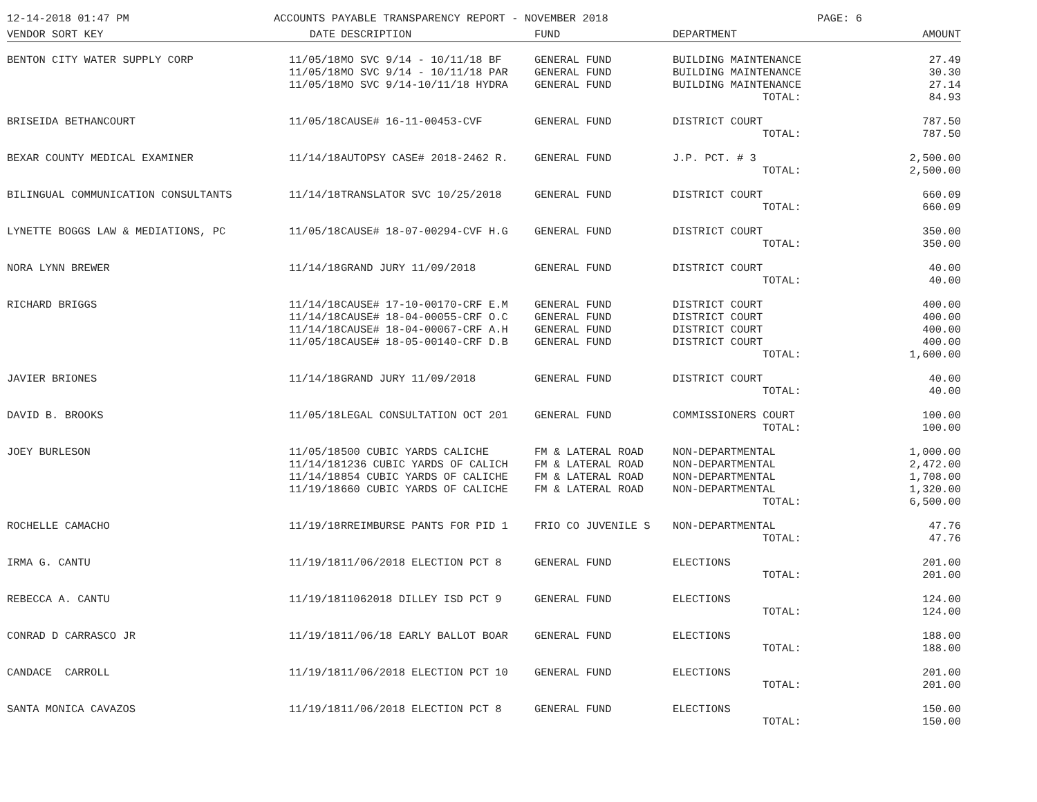12-14-2018 01:47 PM ACCOUNTS PAYABLE TRANSPARENCY REPORT - NOVEMBER 2018 PAGE: 6
| VENDOR SORT KEY | DATE | DESCRIPTION | FUND | DEPARTMENT | | AMOUNT |
| --- | --- | --- | --- | --- | --- | --- |
| BENTON CITY WATER SUPPLY CORP | 11/05/18 | MO SVC 9/14 - 10/11/18 BF | GENERAL FUND | BUILDING MAINTENANCE | | 27.49 |
| | 11/05/18 | MO SVC 9/14 - 10/11/18 PAR | GENERAL FUND | BUILDING MAINTENANCE | | 30.30 |
| | 11/05/18 | MO SVC 9/14-10/11/18 HYDRA | GENERAL FUND | BUILDING MAINTENANCE | | 27.14 |
| | | | | | TOTAL: | 84.93 |
| BRISEIDA BETHANCOURT | 11/05/18 | CAUSE# 16-11-00453-CVF | GENERAL FUND | DISTRICT COURT | | 787.50 |
| | | | | | TOTAL: | 787.50 |
| BEXAR COUNTY MEDICAL EXAMINER | 11/14/18 | AUTOPSY CASE# 2018-2462 R. | GENERAL FUND | J.P. PCT. # 3 | | 2,500.00 |
| | | | | | TOTAL: | 2,500.00 |
| BILINGUAL COMMUNICATION CONSULTANTS | 11/14/18 | TRANSLATOR SVC 10/25/2018 | GENERAL FUND | DISTRICT COURT | | 660.09 |
| | | | | | TOTAL: | 660.09 |
| LYNETTE BOGGS LAW & MEDIATIONS, PC | 11/05/18 | CAUSE# 18-07-00294-CVF H.G | GENERAL FUND | DISTRICT COURT | | 350.00 |
| | | | | | TOTAL: | 350.00 |
| NORA LYNN BREWER | 11/14/18 | GRAND JURY 11/09/2018 | GENERAL FUND | DISTRICT COURT | | 40.00 |
| | | | | | TOTAL: | 40.00 |
| RICHARD BRIGGS | 11/14/18 | CAUSE# 17-10-00170-CRF E.M | GENERAL FUND | DISTRICT COURT | | 400.00 |
| | 11/14/18 | CAUSE# 18-04-00055-CRF O.C | GENERAL FUND | DISTRICT COURT | | 400.00 |
| | 11/14/18 | CAUSE# 18-04-00067-CRF A.H | GENERAL FUND | DISTRICT COURT | | 400.00 |
| | 11/05/18 | CAUSE# 18-05-00140-CRF D.B | GENERAL FUND | DISTRICT COURT | | 400.00 |
| | | | | | TOTAL: | 1,600.00 |
| JAVIER BRIONES | 11/14/18 | GRAND JURY 11/09/2018 | GENERAL FUND | DISTRICT COURT | | 40.00 |
| | | | | | TOTAL: | 40.00 |
| DAVID B. BROOKS | 11/05/18 | LEGAL CONSULTATION OCT 201 | GENERAL FUND | COMMISSIONERS COURT | | 100.00 |
| | | | | | TOTAL: | 100.00 |
| JOEY BURLESON | 11/05/18 | 500 CUBIC YARDS CALICHE | FM & LATERAL ROAD | NON-DEPARTMENTAL | | 1,000.00 |
| | 11/14/18 | 1236 CUBIC YARDS OF CALICH | FM & LATERAL ROAD | NON-DEPARTMENTAL | | 2,472.00 |
| | 11/14/18 | 854 CUBIC YARDS OF CALICHE | FM & LATERAL ROAD | NON-DEPARTMENTAL | | 1,708.00 |
| | 11/19/18 | 660 CUBIC YARDS OF CALICHE | FM & LATERAL ROAD | NON-DEPARTMENTAL | | 1,320.00 |
| | | | | | TOTAL: | 6,500.00 |
| ROCHELLE CAMACHO | 11/19/18 | RREIMBURSE PANTS FOR PID 1 | FRIO CO JUVENILE S | NON-DEPARTMENTAL | | 47.76 |
| | | | | | TOTAL: | 47.76 |
| IRMA G. CANTU | 11/19/18 | 11/06/2018 ELECTION PCT 8 | GENERAL FUND | ELECTIONS | | 201.00 |
| | | | | | TOTAL: | 201.00 |
| REBECCA A. CANTU | 11/19/18 | 11062018 DILLEY ISD PCT 9 | GENERAL FUND | ELECTIONS | | 124.00 |
| | | | | | TOTAL: | 124.00 |
| CONRAD D CARRASCO JR | 11/19/18 | 11/06/18 EARLY BALLOT BOAR | GENERAL FUND | ELECTIONS | | 188.00 |
| | | | | | TOTAL: | 188.00 |
| CANDACE CARROLL | 11/19/18 | 11/06/2018 ELECTION PCT 10 | GENERAL FUND | ELECTIONS | | 201.00 |
| | | | | | TOTAL: | 201.00 |
| SANTA MONICA CAVAZOS | 11/19/18 | 11/06/2018 ELECTION PCT 8 | GENERAL FUND | ELECTIONS | | 150.00 |
| | | | | | TOTAL: | 150.00 |